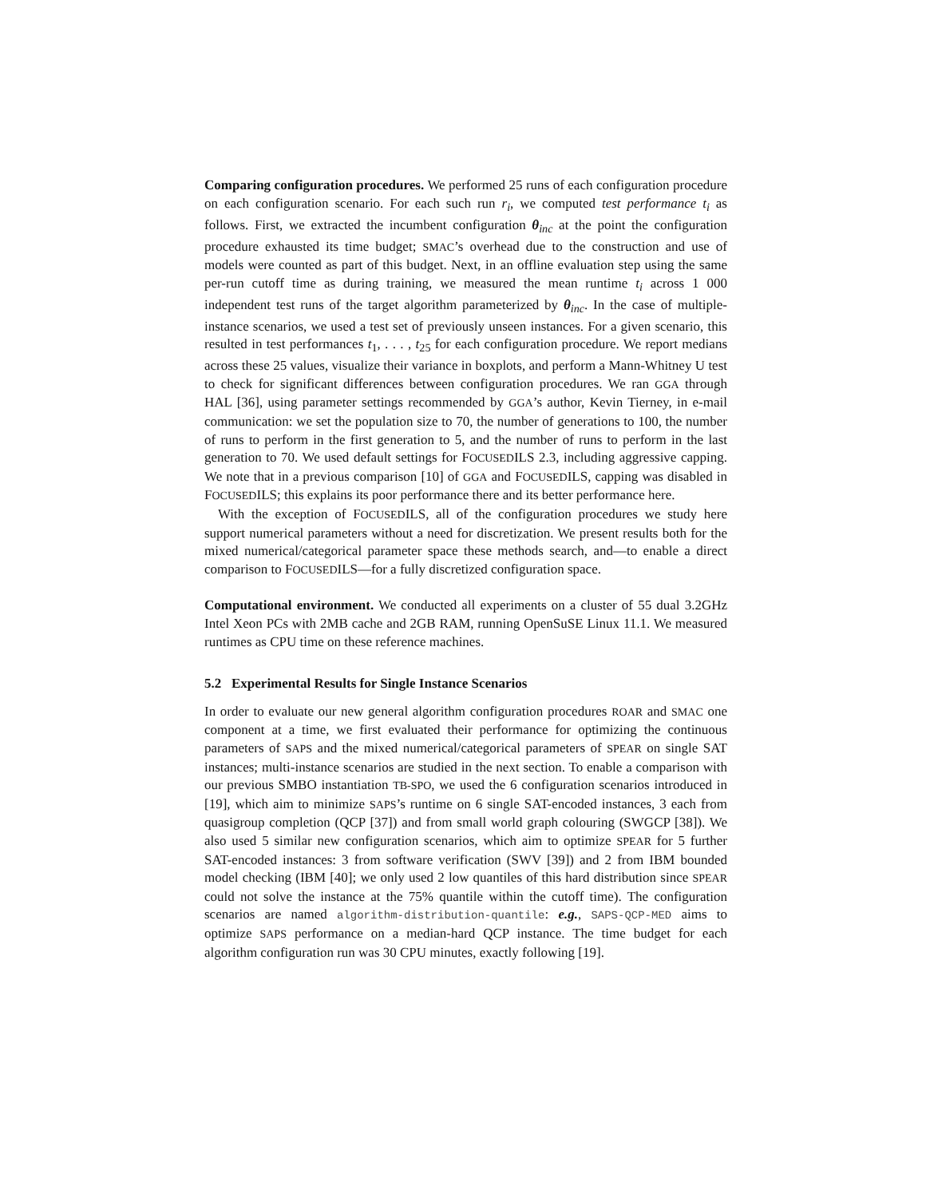Comparing configuration procedures. We performed 25 runs of each configuration procedure on each configuration scenario. For each such run r<sub>i</sub>, we computed test performance t<sub>i</sub> as follows. First, we extracted the incumbent configuration θ<sub>inc</sub> at the point the configuration procedure exhausted its time budget; SMAC’s overhead due to the construction and use of models were counted as part of this budget. Next, in an offline evaluation step using the same per-run cutoff time as during training, we measured the mean runtime t<sub>i</sub> across 1 000 independent test runs of the target algorithm parameterized by θ<sub>inc</sub>. In the case of multiple-instance scenarios, we used a test set of previously unseen instances. For a given scenario, this resulted in test performances t<sub>1</sub>, . . . , t<sub>25</sub> for each configuration procedure. We report medians across these 25 values, visualize their variance in boxplots, and perform a Mann-Whitney U test to check for significant differences between configuration procedures. We ran GGA through HAL [36], using parameter settings recommended by GGA’s author, Kevin Tierney, in e-mail communication: we set the population size to 70, the number of generations to 100, the number of runs to perform in the first generation to 5, and the number of runs to perform in the last generation to 70. We used default settings for FOCUSEDILS 2.3, including aggressive capping. We note that in a previous comparison [10] of GGA and FOCUSEDILS, capping was disabled in FOCUSEDILS; this explains its poor performance there and its better performance here.
With the exception of FOCUSEDILS, all of the configuration procedures we study here support numerical parameters without a need for discretization. We present results both for the mixed numerical/categorical parameter space these methods search, and—to enable a direct comparison to FOCUSEDILS—for a fully discretized configuration space.
Computational environment. We conducted all experiments on a cluster of 55 dual 3.2GHz Intel Xeon PCs with 2MB cache and 2GB RAM, running OpenSuSE Linux 11.1. We measured runtimes as CPU time on these reference machines.
5.2 Experimental Results for Single Instance Scenarios
In order to evaluate our new general algorithm configuration procedures ROAR and SMAC one component at a time, we first evaluated their performance for optimizing the continuous parameters of SAPS and the mixed numerical/categorical parameters of SPEAR on single SAT instances; multi-instance scenarios are studied in the next section. To enable a comparison with our previous SMBO instantiation TB-SPO, we used the 6 configuration scenarios introduced in [19], which aim to minimize SAPS’s runtime on 6 single SAT-encoded instances, 3 each from quasigroup completion (QCP [37]) and from small world graph colouring (SWGCP [38]). We also used 5 similar new configuration scenarios, which aim to optimize SPEAR for 5 further SAT-encoded instances: 3 from software verification (SWV [39]) and 2 from IBM bounded model checking (IBM [40]; we only used 2 low quantiles of this hard distribution since SPEAR could not solve the instance at the 75% quantile within the cutoff time). The configuration scenarios are named algorithm-distribution-quantile: e.g., SAPS-QCP-MED aims to optimize SAPS performance on a median-hard QCP instance. The time budget for each algorithm configuration run was 30 CPU minutes, exactly following [19].